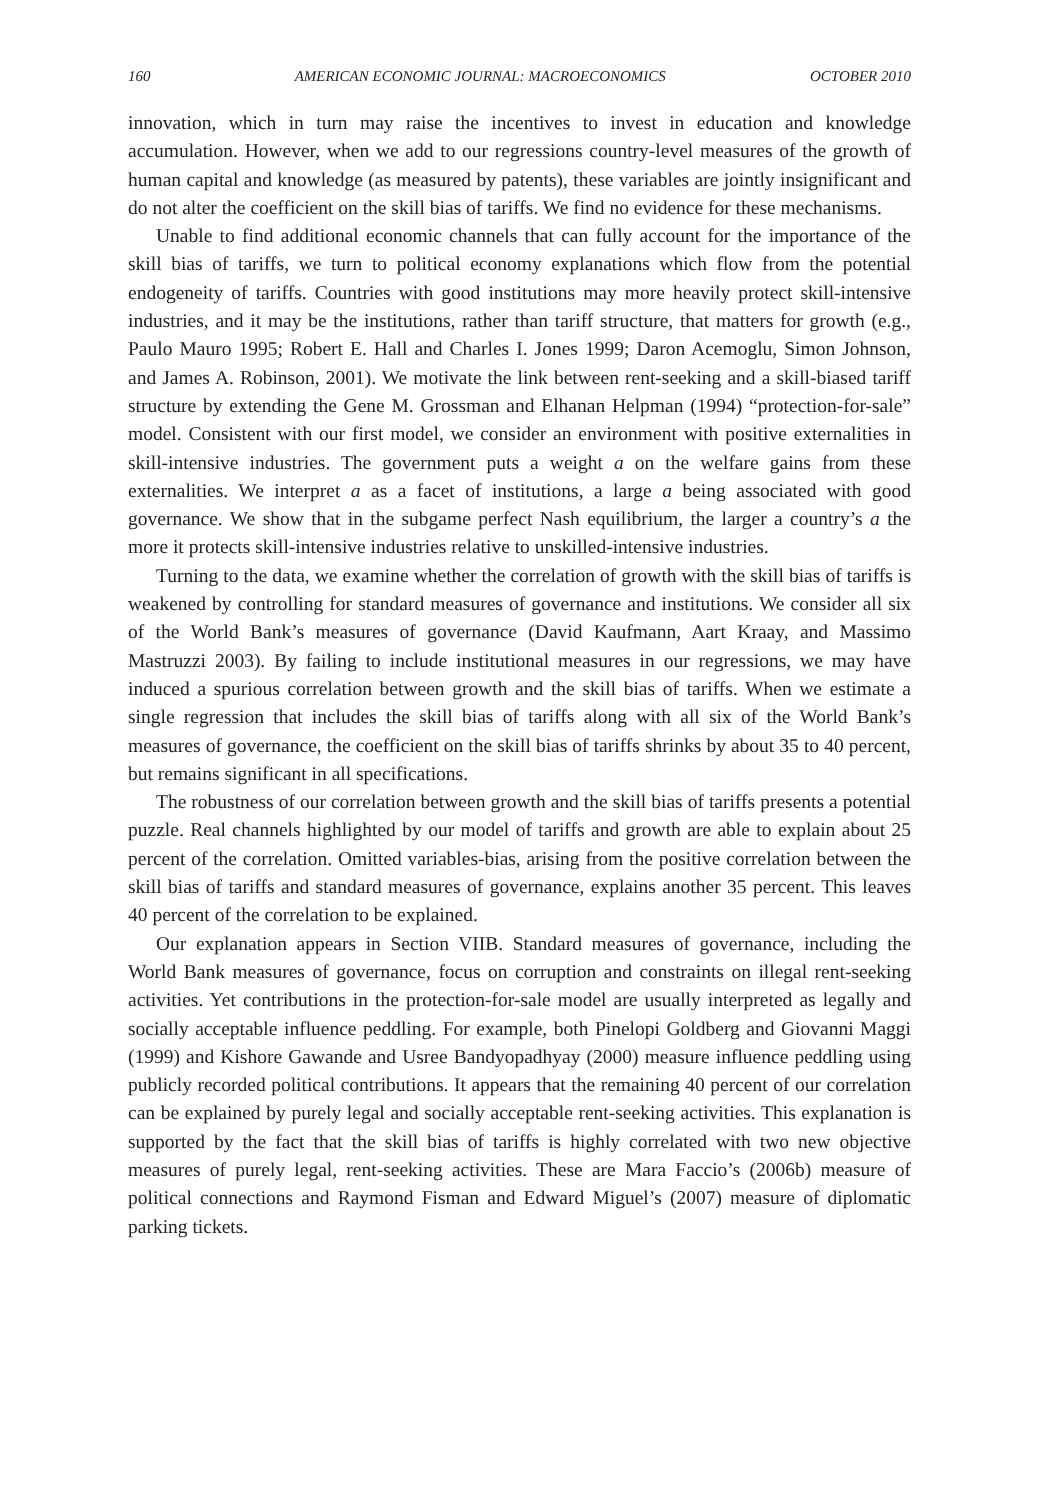160 AMERICAN ECONOMIC JOURNAL: MACROECONOMICS OCTOBER 2010
innovation, which in turn may raise the incentives to invest in education and knowledge accumulation. However, when we add to our regressions country-level measures of the growth of human capital and knowledge (as measured by patents), these variables are jointly insignificant and do not alter the coefficient on the skill bias of tariffs. We find no evidence for these mechanisms.
Unable to find additional economic channels that can fully account for the importance of the skill bias of tariffs, we turn to political economy explanations which flow from the potential endogeneity of tariffs. Countries with good institutions may more heavily protect skill-intensive industries, and it may be the institutions, rather than tariff structure, that matters for growth (e.g., Paulo Mauro 1995; Robert E. Hall and Charles I. Jones 1999; Daron Acemoglu, Simon Johnson, and James A. Robinson, 2001). We motivate the link between rent-seeking and a skill-biased tariff structure by extending the Gene M. Grossman and Elhanan Helpman (1994) “protection-for-sale” model. Consistent with our first model, we consider an environment with positive externalities in skill-intensive industries. The government puts a weight a on the welfare gains from these externalities. We interpret a as a facet of institutions, a large a being associated with good governance. We show that in the subgame perfect Nash equilibrium, the larger a country’s a the more it protects skill-intensive industries relative to unskilled-intensive industries.
Turning to the data, we examine whether the correlation of growth with the skill bias of tariffs is weakened by controlling for standard measures of governance and institutions. We consider all six of the World Bank’s measures of governance (David Kaufmann, Aart Kraay, and Massimo Mastruzzi 2003). By failing to include institutional measures in our regressions, we may have induced a spurious correlation between growth and the skill bias of tariffs. When we estimate a single regression that includes the skill bias of tariffs along with all six of the World Bank’s measures of governance, the coefficient on the skill bias of tariffs shrinks by about 35 to 40 percent, but remains significant in all specifications.
The robustness of our correlation between growth and the skill bias of tariffs presents a potential puzzle. Real channels highlighted by our model of tariffs and growth are able to explain about 25 percent of the correlation. Omitted variables-bias, arising from the positive correlation between the skill bias of tariffs and standard measures of governance, explains another 35 percent. This leaves 40 percent of the correlation to be explained.
Our explanation appears in Section VIIB. Standard measures of governance, including the World Bank measures of governance, focus on corruption and constraints on illegal rent-seeking activities. Yet contributions in the protection-for-sale model are usually interpreted as legally and socially acceptable influence peddling. For example, both Pinelopi Goldberg and Giovanni Maggi (1999) and Kishore Gawande and Usree Bandyopadhyay (2000) measure influence peddling using publicly recorded political contributions. It appears that the remaining 40 percent of our correlation can be explained by purely legal and socially acceptable rent-seeking activities. This explanation is supported by the fact that the skill bias of tariffs is highly correlated with two new objective measures of purely legal, rent-seeking activities. These are Mara Faccio’s (2006b) measure of political connections and Raymond Fisman and Edward Miguel’s (2007) measure of diplomatic parking tickets.